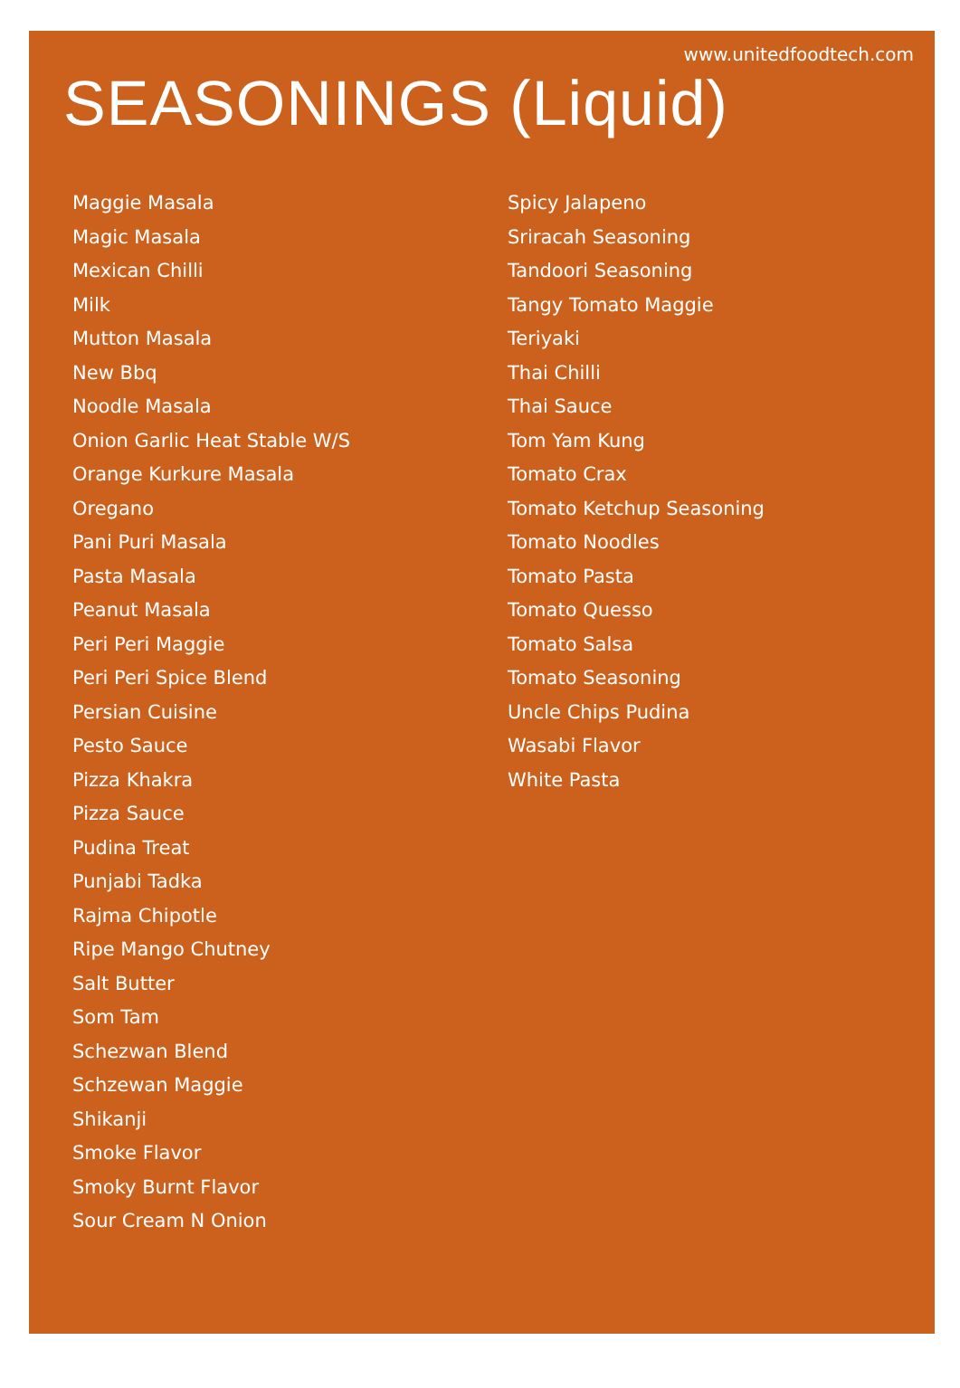www.unitedfoodtech.com
SEASONINGS (Liquid)
Maggie Masala
Magic Masala
Mexican Chilli
Milk
Mutton Masala
New Bbq
Noodle Masala
Onion Garlic Heat Stable W/S
Orange Kurkure Masala
Oregano
Pani Puri Masala
Pasta Masala
Peanut Masala
Peri Peri Maggie
Peri Peri Spice Blend
Persian Cuisine
Pesto Sauce
Pizza Khakra
Pizza Sauce
Pudina Treat
Punjabi Tadka
Rajma Chipotle
Ripe Mango Chutney
Salt Butter
Som Tam
Schezwan Blend
Schzewan Maggie
Shikanji
Smoke Flavor
Smoky Burnt Flavor
Sour Cream N Onion
Spicy Jalapeno
Sriracah Seasoning
Tandoori Seasoning
Tangy Tomato Maggie
Teriyaki
Thai Chilli
Thai Sauce
Tom Yam Kung
Tomato Crax
Tomato Ketchup Seasoning
Tomato Noodles
Tomato Pasta
Tomato Quesso
Tomato Salsa
Tomato Seasoning
Uncle Chips Pudina
Wasabi Flavor
White Pasta